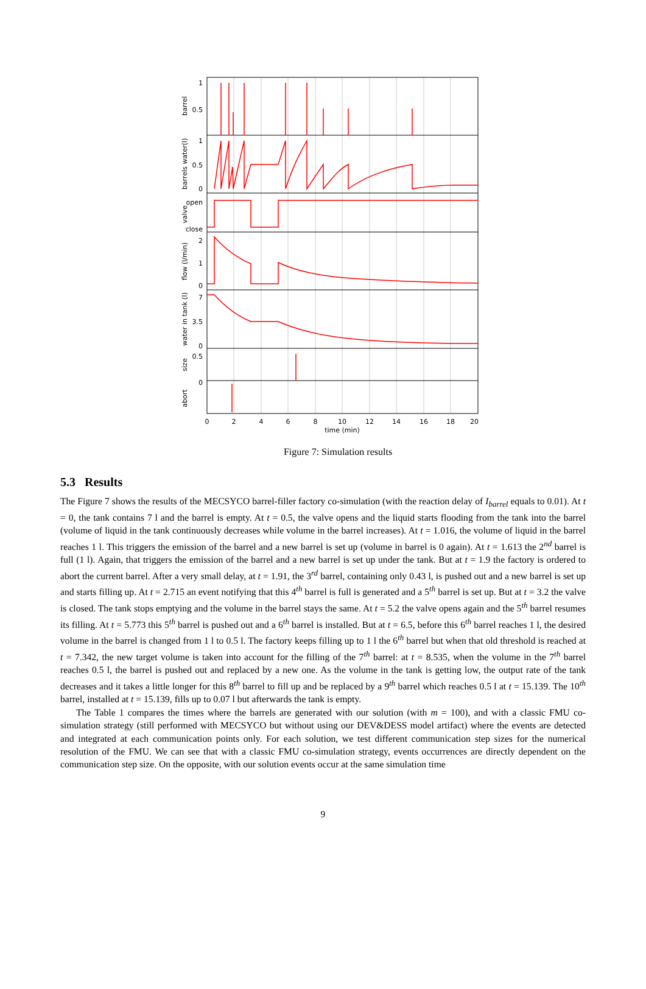1
0.5
1
0.5
0
open
close
2
1
0
7
3.5
0
0.5
0
0
2
4
6
8
10
12
14
16
18
20
time (min)
barrel
barrels water(l)
valve
flow (l/min)
water in tank (l)
size
abort
Figure 7: Simulation results
5.3 Results
The Figure 7 shows the results of the MECSYCO barrel-filler factory co-simulation (with the reaction delay of I<sub>barrel</sub> equals to 0.01). At t = 0, the tank contains 7 l and the barrel is empty. At t = 0.5, the valve opens and the liquid starts flooding from the tank into the barrel (volume of liquid in the tank continuously decreases while volume in the barrel increases). At t = 1.016, the volume of liquid in the barrel reaches 1 l. This triggers the emission of the barrel and a new barrel is set up (volume in barrel is 0 again). At t = 1.613 the 2<sup>nd</sup> barrel is full (1 l). Again, that triggers the emission of the barrel and a new barrel is set up under the tank. But at t = 1.9 the factory is ordered to abort the current barrel. After a very small delay, at t = 1.91, the 3<sup>rd</sup> barrel, containing only 0.43 l, is pushed out and a new barrel is set up and starts filling up. At t = 2.715 an event notifying that this 4<sup>th</sup> barrel is full is generated and a 5<sup>th</sup> barrel is set up. But at t = 3.2 the valve is closed. The tank stops emptying and the volume in the barrel stays the same. At t = 5.2 the valve opens again and the 5<sup>th</sup> barrel resumes its filling. At t = 5.773 this 5<sup>th</sup> barrel is pushed out and a 6<sup>th</sup> barrel is installed. But at t = 6.5, before this 6<sup>th</sup> barrel reaches 1 l, the desired volume in the barrel is changed from 1 l to 0.5 l. The factory keeps filling up to 1 l the 6<sup>th</sup> barrel but when that old threshold is reached at t = 7.342, the new target volume is taken into account for the filling of the 7<sup>th</sup> barrel: at t = 8.535, when the volume in the 7<sup>th</sup> barrel reaches 0.5 l, the barrel is pushed out and replaced by a new one. As the volume in the tank is getting low, the output rate of the tank decreases and it takes a little longer for this 8<sup>th</sup> barrel to fill up and be replaced by a 9<sup>th</sup> barrel which reaches 0.5 l at t = 15.139. The 10<sup>th</sup> barrel, installed at t = 15.139, fills up to 0.07 l but afterwards the tank is empty.
The Table 1 compares the times where the barrels are generated with our solution (with m = 100), and with a classic FMU co-simulation strategy (still performed with MECSYCO but without using our DEV&DESS model artifact) where the events are detected and integrated at each communication points only. For each solution, we test different communication step sizes for the numerical resolution of the FMU. We can see that with a classic FMU co-simulation strategy, events occurrences are directly dependent on the communication step size. On the opposite, with our solution events occur at the same simulation time
9